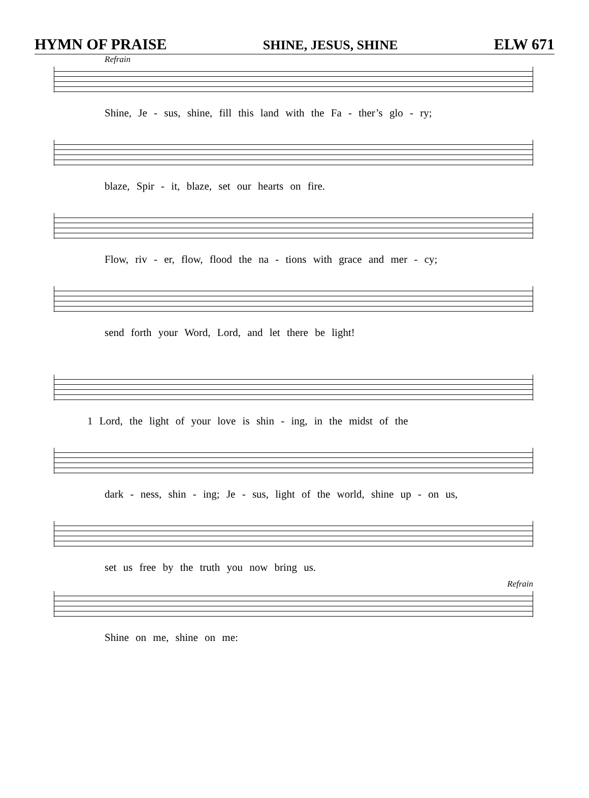HYMN OF PRAISE SHINE, JESUS, SHINE ELW 671
Refrain
Shine, Je - sus, shine, fill this land with the Fa - ther’s glo - ry;
blaze, Spir - it, blaze, set our hearts on fire.
Flow, riv - er, flow, flood the na - tions with grace and mer - cy;
send forth your Word, Lord, and let there be light!
1 Lord, the light of your love is shin - ing, in the midst of the
dark - ness, shin - ing; Je - sus, light of the world, shine up - on us,
set us free by the truth you now bring us.
Refrain
Shine on me, shine on me: